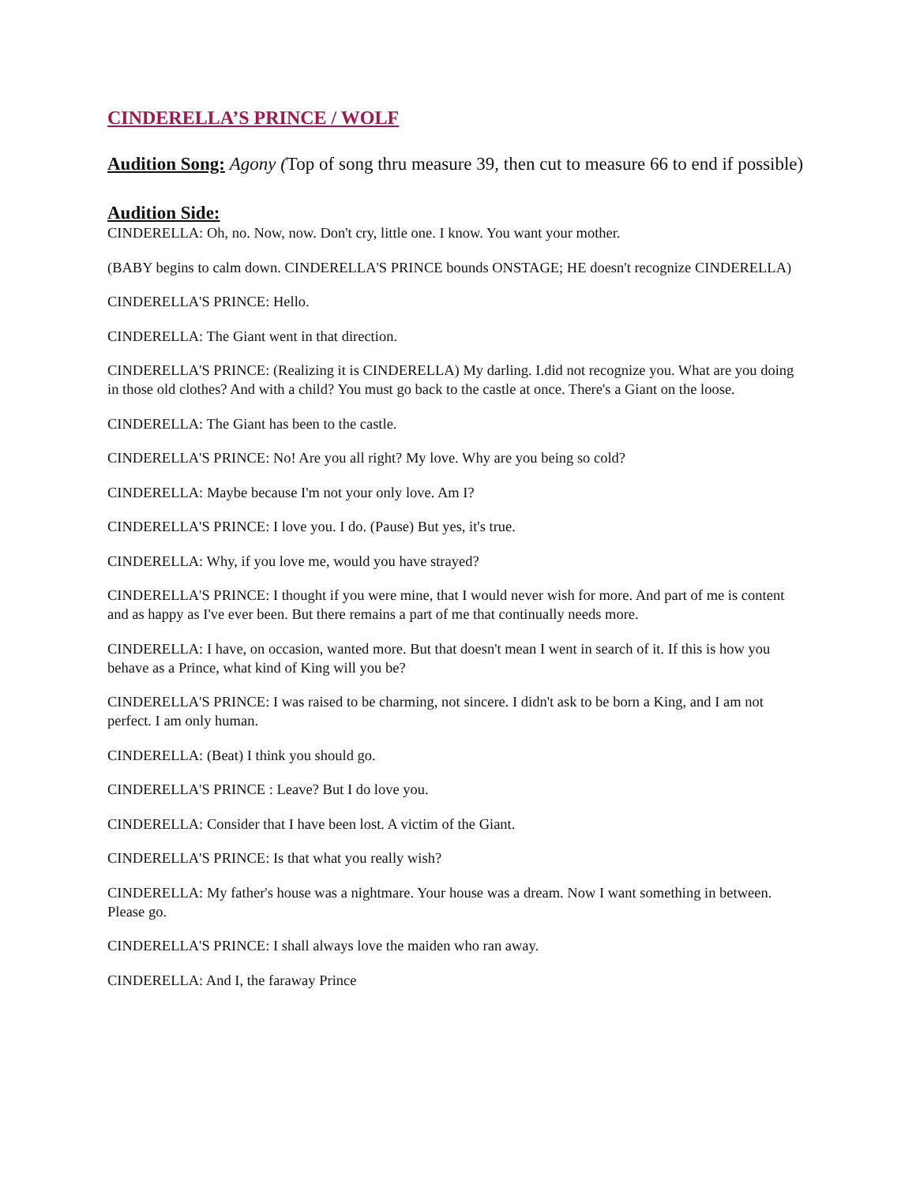CINDERELLA’S PRINCE / WOLF
Audition Song: Agony (Top of song thru measure 39, then cut to measure 66 to end if possible)
Audition Side:
CINDERELLA: Oh, no. Now, now. Don't cry, little one. I know. You want your mother.
(BABY begins to calm down. CINDERELLA'S PRINCE bounds ONSTAGE; HE doesn't recognize CINDERELLA)
CINDERELLA'S PRINCE: Hello.
CINDERELLA: The Giant went in that direction.
CINDERELLA'S PRINCE: (Realizing it is CINDERELLA) My darling. I.did not recognize you. What are you doing in those old clothes? And with a child? You must go back to the castle at once. There's a Giant on the loose.
CINDERELLA: The Giant has been to the castle.
CINDERELLA'S PRINCE: No! Are you all right? My love. Why are you being so cold?
CINDERELLA: Maybe because I'm not your only love. Am I?
CINDERELLA'S PRINCE: I love you. I do. (Pause) But yes, it's true.
CINDERELLA: Why, if you love me, would you have strayed?
CINDERELLA'S PRINCE: I thought if you were mine, that I would never wish for more. And part of me is content and as happy as I've ever been. But there remains a part of me that continually needs more.
CINDERELLA: I have, on occasion, wanted more. But that doesn't mean I went in search of it. If this is how you behave as a Prince, what kind of King will you be?
CINDERELLA'S PRINCE: I was raised to be charming, not sincere. I didn't ask to be born a King, and I am not perfect. I am only human.
CINDERELLA: (Beat) I think you should go.
CINDERELLA'S PRINCE : Leave? But I do love you.
CINDERELLA: Consider that I have been lost. A victim of the Giant.
CINDERELLA'S PRINCE: Is that what you really wish?
CINDERELLA: My father's house was a nightmare. Your house was a dream. Now I want something in between. Please go.
CINDERELLA'S PRINCE: I shall always love the maiden who ran away.
CINDERELLA: And I, the faraway Prince